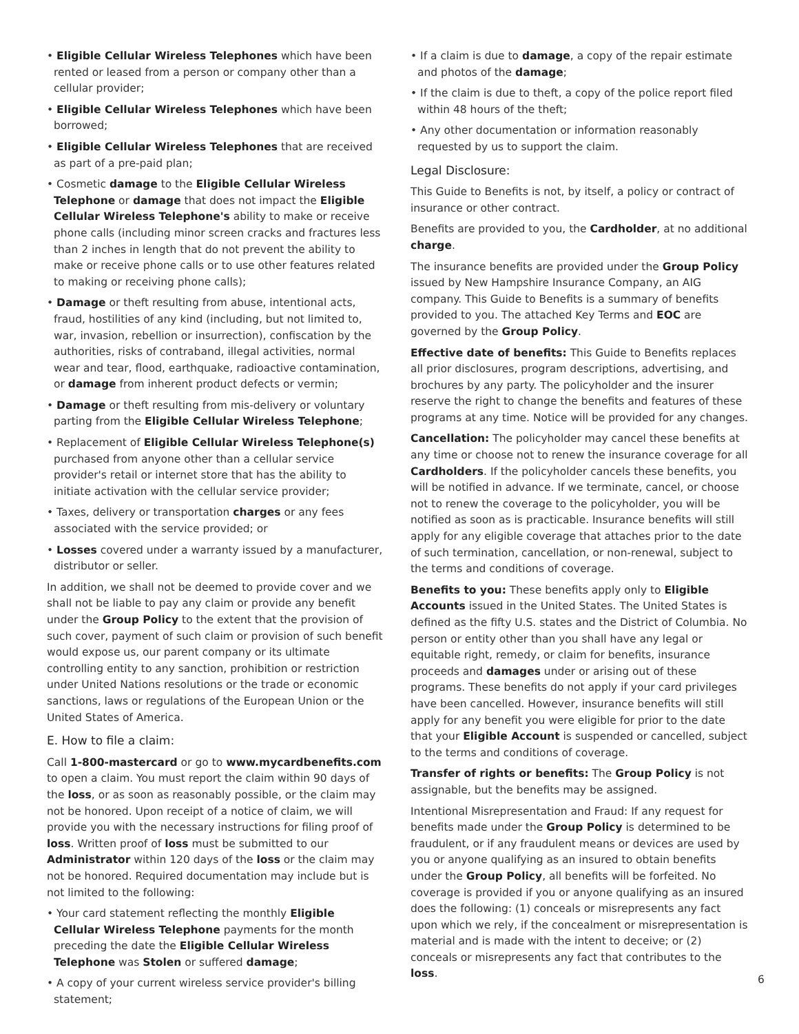• Eligible Cellular Wireless Telephones which have been rented or leased from a person or company other than a cellular provider;
• Eligible Cellular Wireless Telephones which have been borrowed;
• Eligible Cellular Wireless Telephones that are received as part of a pre-paid plan;
• Cosmetic damage to the Eligible Cellular Wireless Telephone or damage that does not impact the Eligible Cellular Wireless Telephone's ability to make or receive phone calls (including minor screen cracks and fractures less than 2 inches in length that do not prevent the ability to make or receive phone calls or to use other features related to making or receiving phone calls);
• Damage or theft resulting from abuse, intentional acts, fraud, hostilities of any kind (including, but not limited to, war, invasion, rebellion or insurrection), confiscation by the authorities, risks of contraband, illegal activities, normal wear and tear, flood, earthquake, radioactive contamination, or damage from inherent product defects or vermin;
• Damage or theft resulting from mis-delivery or voluntary parting from the Eligible Cellular Wireless Telephone;
• Replacement of Eligible Cellular Wireless Telephone(s) purchased from anyone other than a cellular service provider's retail or internet store that has the ability to initiate activation with the cellular service provider;
• Taxes, delivery or transportation charges or any fees associated with the service provided; or
• Losses covered under a warranty issued by a manufacturer, distributor or seller.
In addition, we shall not be deemed to provide cover and we shall not be liable to pay any claim or provide any benefit under the Group Policy to the extent that the provision of such cover, payment of such claim or provision of such benefit would expose us, our parent company or its ultimate controlling entity to any sanction, prohibition or restriction under United Nations resolutions or the trade or economic sanctions, laws or regulations of the European Union or the United States of America.
E. How to file a claim:
Call 1-800-mastercard or go to www.mycardbenefits.com to open a claim. You must report the claim within 90 days of the loss, or as soon as reasonably possible, or the claim may not be honored. Upon receipt of a notice of claim, we will provide you with the necessary instructions for filing proof of loss. Written proof of loss must be submitted to our Administrator within 120 days of the loss or the claim may not be honored. Required documentation may include but is not limited to the following:
• Your card statement reflecting the monthly Eligible Cellular Wireless Telephone payments for the month preceding the date the Eligible Cellular Wireless Telephone was Stolen or suffered damage;
• A copy of your current wireless service provider's billing statement;
• If a claim is due to damage, a copy of the repair estimate and photos of the damage;
• If the claim is due to theft, a copy of the police report filed within 48 hours of the theft;
• Any other documentation or information reasonably requested by us to support the claim.
Legal Disclosure:
This Guide to Benefits is not, by itself, a policy or contract of insurance or other contract.
Benefits are provided to you, the Cardholder, at no additional charge.
The insurance benefits are provided under the Group Policy issued by New Hampshire Insurance Company, an AIG company. This Guide to Benefits is a summary of benefits provided to you. The attached Key Terms and EOC are governed by the Group Policy.
Effective date of benefits: This Guide to Benefits replaces all prior disclosures, program descriptions, advertising, and brochures by any party. The policyholder and the insurer reserve the right to change the benefits and features of these programs at any time. Notice will be provided for any changes.
Cancellation: The policyholder may cancel these benefits at any time or choose not to renew the insurance coverage for all Cardholders. If the policyholder cancels these benefits, you will be notified in advance. If we terminate, cancel, or choose not to renew the coverage to the policyholder, you will be notified as soon as is practicable. Insurance benefits will still apply for any eligible coverage that attaches prior to the date of such termination, cancellation, or non-renewal, subject to the terms and conditions of coverage.
Benefits to you: These benefits apply only to Eligible Accounts issued in the United States. The United States is defined as the fifty U.S. states and the District of Columbia. No person or entity other than you shall have any legal or equitable right, remedy, or claim for benefits, insurance proceeds and damages under or arising out of these programs. These benefits do not apply if your card privileges have been cancelled. However, insurance benefits will still apply for any benefit you were eligible for prior to the date that your Eligible Account is suspended or cancelled, subject to the terms and conditions of coverage.
Transfer of rights or benefits: The Group Policy is not assignable, but the benefits may be assigned.
Intentional Misrepresentation and Fraud: If any request for benefits made under the Group Policy is determined to be fraudulent, or if any fraudulent means or devices are used by you or anyone qualifying as an insured to obtain benefits under the Group Policy, all benefits will be forfeited. No coverage is provided if you or anyone qualifying as an insured does the following: (1) conceals or misrepresents any fact upon which we rely, if the concealment or misrepresentation is material and is made with the intent to deceive; or (2) conceals or misrepresents any fact that contributes to the loss.
6